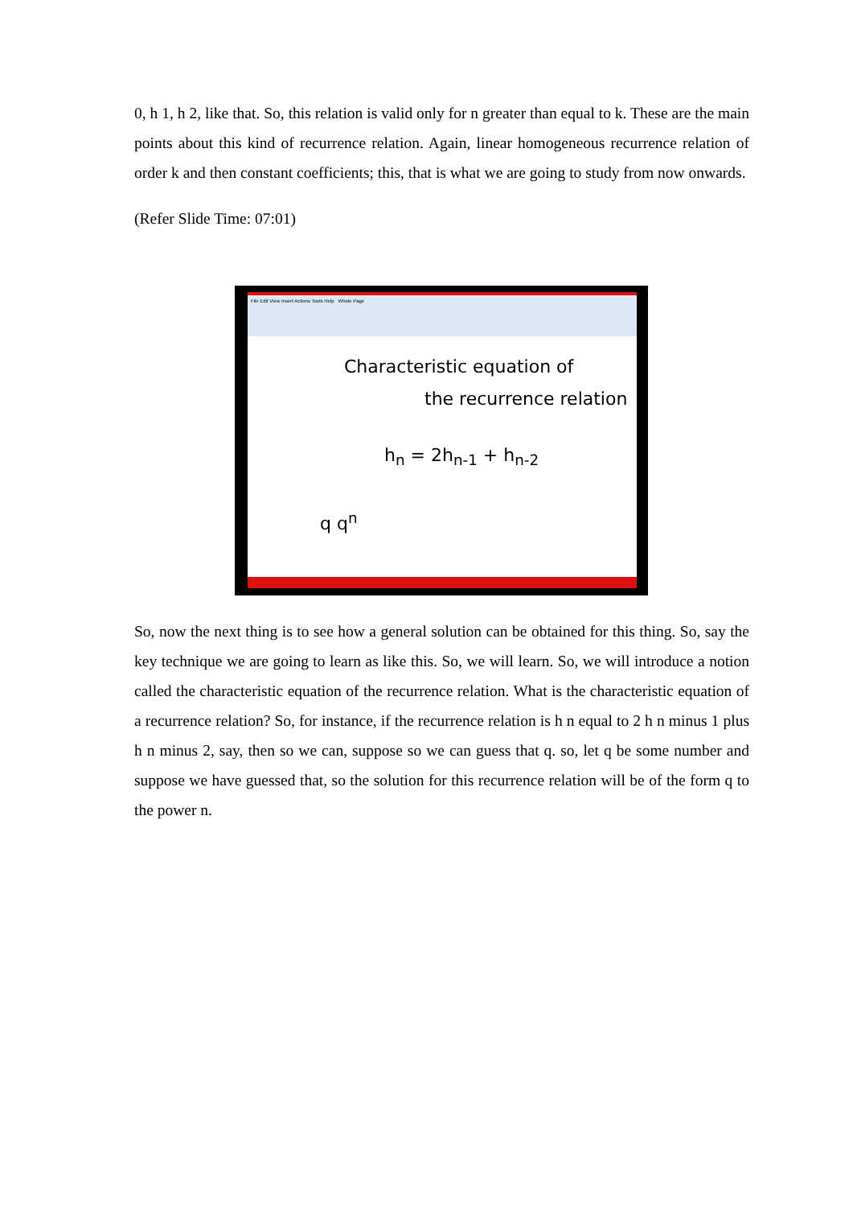0, h 1, h 2, like that. So, this relation is valid only for n greater than equal to k. These are the main points about this kind of recurrence relation. Again, linear homogeneous recurrence relation of order k and then constant coefficients; this, that is what we are going to study from now onwards.
(Refer Slide Time: 07:01)
File Edit View Insert Actions Tools Help Whole Page
Characteristic equation of
the recurrence relation
h<sub>n</sub> = 2h<sub>n-1</sub> + h<sub>n-2</sub>
q q<sup>n</sup>
So, now the next thing is to see how a general solution can be obtained for this thing. So, say the key technique we are going to learn as like this. So, we will learn. So, we will introduce a notion called the characteristic equation of the recurrence relation. What is the characteristic equation of a recurrence relation? So, for instance, if the recurrence relation is h n equal to 2 h n minus 1 plus h n minus 2, say, then so we can, suppose so we can guess that q. so, let q be some number and suppose we have guessed that, so the solution for this recurrence relation will be of the form q to the power n.